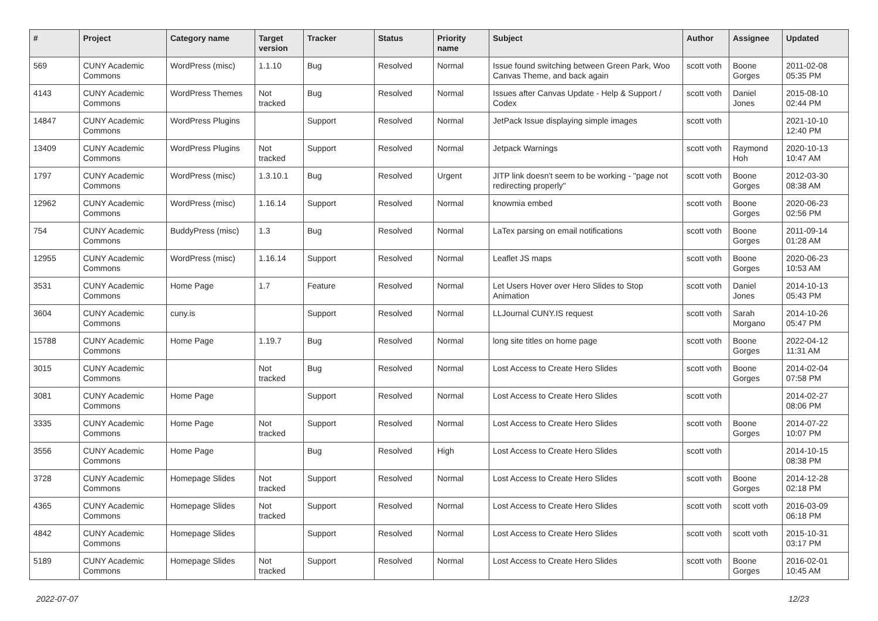| # | Project | Category name | Target version | Tracker | Status | Priority name | Subject | Author | Assignee | Updated |
| --- | --- | --- | --- | --- | --- | --- | --- | --- | --- | --- |
| 569 | CUNY Academic Commons | WordPress (misc) | 1.1.10 | Bug | Resolved | Normal | Issue found switching between Green Park, Woo Canvas Theme, and back again | scott voth | Boone Gorges | 2011-02-08 05:35 PM |
| 4143 | CUNY Academic Commons | WordPress Themes | Not tracked | Bug | Resolved | Normal | Issues after Canvas Update - Help & Support / Codex | scott voth | Daniel Jones | 2015-08-10 02:44 PM |
| 14847 | CUNY Academic Commons | WordPress Plugins | | Support | Resolved | Normal | JetPack Issue displaying simple images | scott voth | | 2021-10-10 12:40 PM |
| 13409 | CUNY Academic Commons | WordPress Plugins | Not tracked | Support | Resolved | Normal | Jetpack Warnings | scott voth | Raymond Hoh | 2020-10-13 10:47 AM |
| 1797 | CUNY Academic Commons | WordPress (misc) | 1.3.10.1 | Bug | Resolved | Urgent | JITP link doesn't seem to be working - "page not redirecting properly" | scott voth | Boone Gorges | 2012-03-30 08:38 AM |
| 12962 | CUNY Academic Commons | WordPress (misc) | 1.16.14 | Support | Resolved | Normal | knowmia embed | scott voth | Boone Gorges | 2020-06-23 02:56 PM |
| 754 | CUNY Academic Commons | BuddyPress (misc) | 1.3 | Bug | Resolved | Normal | LaTex parsing on email notifications | scott voth | Boone Gorges | 2011-09-14 01:28 AM |
| 12955 | CUNY Academic Commons | WordPress (misc) | 1.16.14 | Support | Resolved | Normal | Leaflet JS maps | scott voth | Boone Gorges | 2020-06-23 10:53 AM |
| 3531 | CUNY Academic Commons | Home Page | 1.7 | Feature | Resolved | Normal | Let Users Hover over Hero Slides to Stop Animation | scott voth | Daniel Jones | 2014-10-13 05:43 PM |
| 3604 | CUNY Academic Commons | cuny.is | | Support | Resolved | Normal | LLJournal CUNY.IS request | scott voth | Sarah Morgano | 2014-10-26 05:47 PM |
| 15788 | CUNY Academic Commons | Home Page | 1.19.7 | Bug | Resolved | Normal | long site titles on home page | scott voth | Boone Gorges | 2022-04-12 11:31 AM |
| 3015 | CUNY Academic Commons | | Not tracked | Bug | Resolved | Normal | Lost Access to Create Hero Slides | scott voth | Boone Gorges | 2014-02-04 07:58 PM |
| 3081 | CUNY Academic Commons | Home Page | | Support | Resolved | Normal | Lost Access to Create Hero Slides | scott voth | | 2014-02-27 08:06 PM |
| 3335 | CUNY Academic Commons | Home Page | Not tracked | Support | Resolved | Normal | Lost Access to Create Hero Slides | scott voth | Boone Gorges | 2014-07-22 10:07 PM |
| 3556 | CUNY Academic Commons | Home Page | | Bug | Resolved | High | Lost Access to Create Hero Slides | scott voth | | 2014-10-15 08:38 PM |
| 3728 | CUNY Academic Commons | Homepage Slides | Not tracked | Support | Resolved | Normal | Lost Access to Create Hero Slides | scott voth | Boone Gorges | 2014-12-28 02:18 PM |
| 4365 | CUNY Academic Commons | Homepage Slides | Not tracked | Support | Resolved | Normal | Lost Access to Create Hero Slides | scott voth | scott voth | 2016-03-09 06:18 PM |
| 4842 | CUNY Academic Commons | Homepage Slides | | Support | Resolved | Normal | Lost Access to Create Hero Slides | scott voth | scott voth | 2015-10-31 03:17 PM |
| 5189 | CUNY Academic Commons | Homepage Slides | Not tracked | Support | Resolved | Normal | Lost Access to Create Hero Slides | scott voth | Boone Gorges | 2016-02-01 10:45 AM |
2022-07-07 12/23